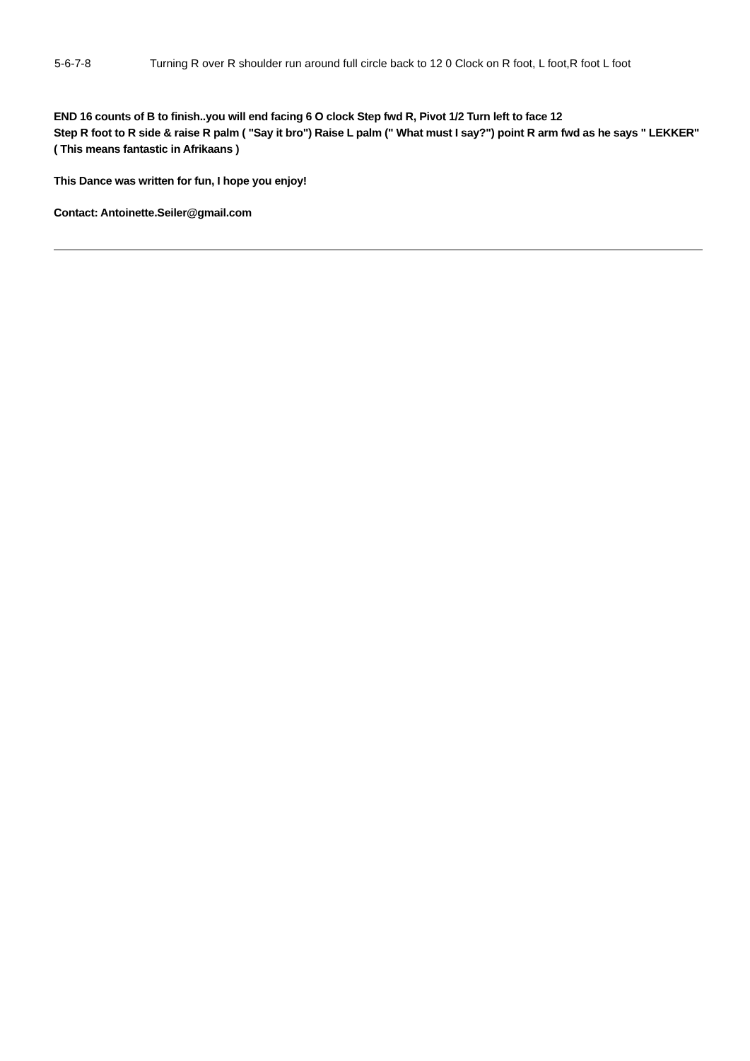5-6-7-8 Turning R over R shoulder run around full circle back to 12 0 Clock on R foot, L foot,R foot L foot
END 16 counts of B to finish..you will end facing 6 O clock Step fwd R, Pivot 1/2 Turn left to face 12
Step R foot to R side & raise R palm ( "Say it bro") Raise L palm (" What must I say?") point R arm fwd as he says " LEKKER" ( This means fantastic in Afrikaans )
This Dance was written for fun, I hope you enjoy!
Contact: Antoinette.Seiler@gmail.com